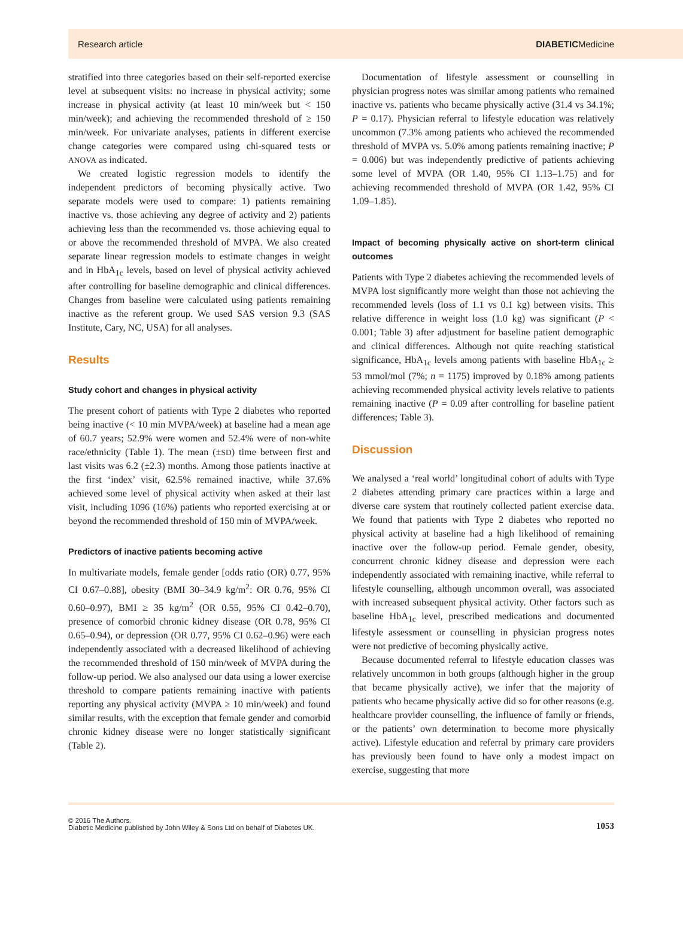Research article DIABETICMedicine
stratified into three categories based on their self-reported exercise level at subsequent visits: no increase in physical activity; some increase in physical activity (at least 10 min/week but < 150 min/week); and achieving the recommended threshold of ≥ 150 min/week. For univariate analyses, patients in different exercise change categories were compared using chi-squared tests or ANOVA as indicated.
We created logistic regression models to identify the independent predictors of becoming physically active. Two separate models were used to compare: 1) patients remaining inactive vs. those achieving any degree of activity and 2) patients achieving less than the recommended vs. those achieving equal to or above the recommended threshold of MVPA. We also created separate linear regression models to estimate changes in weight and in HbA<sub>1c</sub> levels, based on level of physical activity achieved after controlling for baseline demographic and clinical differences. Changes from baseline were calculated using patients remaining inactive as the referent group. We used SAS version 9.3 (SAS Institute, Cary, NC, USA) for all analyses.
Results
Study cohort and changes in physical activity
The present cohort of patients with Type 2 diabetes who reported being inactive (< 10 min MVPA/week) at baseline had a mean age of 60.7 years; 52.9% were women and 52.4% were of non-white race/ethnicity (Table 1). The mean (±SD) time between first and last visits was 6.2 (±2.3) months. Among those patients inactive at the first ‘index’ visit, 62.5% remained inactive, while 37.6% achieved some level of physical activity when asked at their last visit, including 1096 (16%) patients who reported exercising at or beyond the recommended threshold of 150 min of MVPA/week.
Predictors of inactive patients becoming active
In multivariate models, female gender [odds ratio (OR) 0.77, 95% CI 0.67–0.88], obesity (BMI 30–34.9 kg/m<sup>2</sup>: OR 0.76, 95% CI 0.60–0.97), BMI ≥ 35 kg/m<sup>2</sup> (OR 0.55, 95% CI 0.42–0.70), presence of comorbid chronic kidney disease (OR 0.78, 95% CI 0.65–0.94), or depression (OR 0.77, 95% CI 0.62–0.96) were each independently associated with a decreased likelihood of achieving the recommended threshold of 150 min/week of MVPA during the follow-up period. We also analysed our data using a lower exercise threshold to compare patients remaining inactive with patients reporting any physical activity (MVPA ≥ 10 min/week) and found similar results, with the exception that female gender and comorbid chronic kidney disease were no longer statistically significant (Table 2).
Documentation of lifestyle assessment or counselling in physician progress notes was similar among patients who remained inactive vs. patients who became physically active (31.4 vs 34.1%; P = 0.17). Physician referral to lifestyle education was relatively uncommon (7.3% among patients who achieved the recommended threshold of MVPA vs. 5.0% among patients remaining inactive; P = 0.006) but was independently predictive of patients achieving some level of MVPA (OR 1.40, 95% CI 1.13–1.75) and for achieving recommended threshold of MVPA (OR 1.42, 95% CI 1.09–1.85).
Impact of becoming physically active on short-term clinical outcomes
Patients with Type 2 diabetes achieving the recommended levels of MVPA lost significantly more weight than those not achieving the recommended levels (loss of 1.1 vs 0.1 kg) between visits. This relative difference in weight loss (1.0 kg) was significant (P < 0.001; Table 3) after adjustment for baseline patient demographic and clinical differences. Although not quite reaching statistical significance, HbA<sub>1c</sub> levels among patients with baseline HbA<sub>1c</sub> ≥ 53 mmol/mol (7%; n = 1175) improved by 0.18% among patients achieving recommended physical activity levels relative to patients remaining inactive (P = 0.09 after controlling for baseline patient differences; Table 3).
Discussion
We analysed a ‘real world’ longitudinal cohort of adults with Type 2 diabetes attending primary care practices within a large and diverse care system that routinely collected patient exercise data. We found that patients with Type 2 diabetes who reported no physical activity at baseline had a high likelihood of remaining inactive over the follow-up period. Female gender, obesity, concurrent chronic kidney disease and depression were each independently associated with remaining inactive, while referral to lifestyle counselling, although uncommon overall, was associated with increased subsequent physical activity. Other factors such as baseline HbA<sub>1c</sub> level, prescribed medications and documented lifestyle assessment or counselling in physician progress notes were not predictive of becoming physically active.
Because documented referral to lifestyle education classes was relatively uncommon in both groups (although higher in the group that became physically active), we infer that the majority of patients who became physically active did so for other reasons (e.g. healthcare provider counselling, the influence of family or friends, or the patients’ own determination to become more physically active). Lifestyle education and referral by primary care providers has previously been found to have only a modest impact on exercise, suggesting that more
© 2016 The Authors.
Diabetic Medicine published by John Wiley & Sons Ltd on behalf of Diabetes UK.
1053